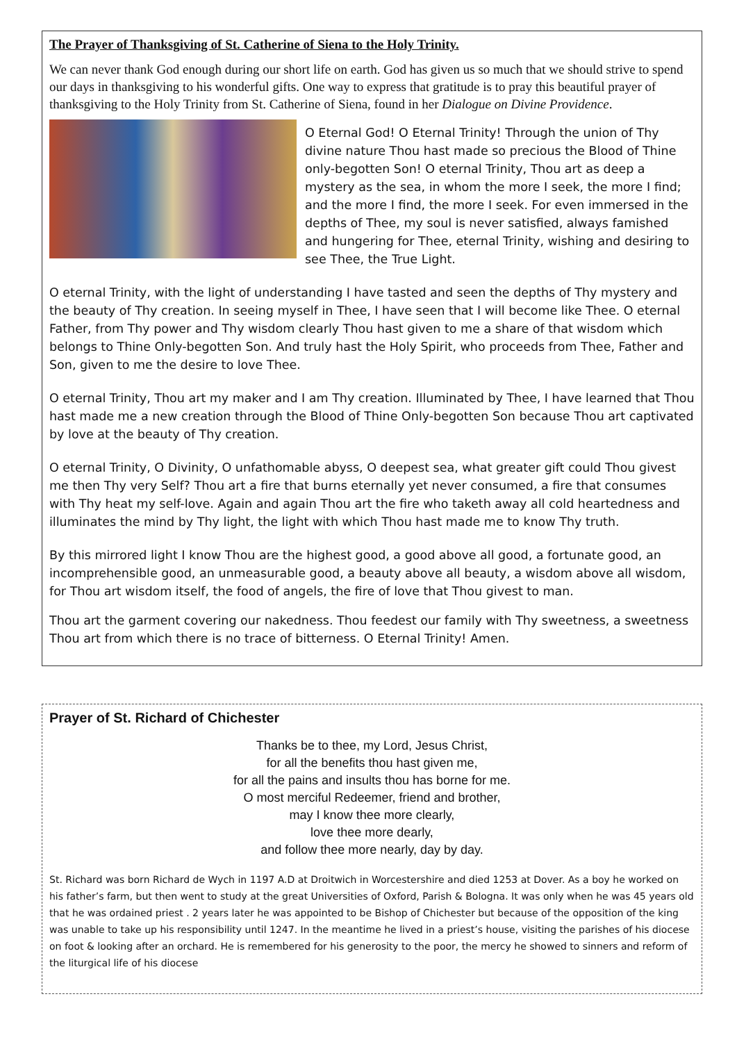The Prayer of Thanksgiving of St. Catherine of Siena to the Holy Trinity.
We can never thank God enough during our short life on earth. God has given us so much that we should strive to spend our days in thanksgiving to his wonderful gifts. One way to express that gratitude is to pray this beautiful prayer of thanksgiving to the Holy Trinity from St. Catherine of Siena, found in her Dialogue on Divine Providence.
O Eternal God! O Eternal Trinity! Through the union of Thy divine nature Thou hast made so precious the Blood of Thine only-begotten Son! O eternal Trinity, Thou art as deep a mystery as the sea, in whom the more I seek, the more I find; and the more I find, the more I seek. For even immersed in the depths of Thee, my soul is never satisfied, always famished and hungering for Thee, eternal Trinity, wishing and desiring to see Thee, the True Light.
O eternal Trinity, with the light of understanding I have tasted and seen the depths of Thy mystery and the beauty of Thy creation. In seeing myself in Thee, I have seen that I will become like Thee. O eternal Father, from Thy power and Thy wisdom clearly Thou hast given to me a share of that wisdom which belongs to Thine Only-begotten Son. And truly hast the Holy Spirit, who proceeds from Thee, Father and Son, given to me the desire to love Thee.
O eternal Trinity, Thou art my maker and I am Thy creation. Illuminated by Thee, I have learned that Thou hast made me a new creation through the Blood of Thine Only-begotten Son because Thou art captivated by love at the beauty of Thy creation.
O eternal Trinity, O Divinity, O unfathomable abyss, O deepest sea, what greater gift could Thou givest me then Thy very Self? Thou art a fire that burns eternally yet never consumed, a fire that consumes with Thy heat my self-love. Again and again Thou art the fire who taketh away all cold heartedness and illuminates the mind by Thy light, the light with which Thou hast made me to know Thy truth.
By this mirrored light I know Thou are the highest good, a good above all good, a fortunate good, an incomprehensible good, an unmeasurable good, a beauty above all beauty, a wisdom above all wisdom, for Thou art wisdom itself, the food of angels, the fire of love that Thou givest to man.
Thou art the garment covering our nakedness. Thou feedest our family with Thy sweetness, a sweetness Thou art from which there is no trace of bitterness. O Eternal Trinity! Amen.
Prayer of St. Richard of Chichester
Thanks be to thee, my Lord, Jesus Christ,
for all the benefits thou hast given me,
for all the pains and insults thou has borne for me.
O most merciful Redeemer, friend and brother,
may I know thee more clearly,
love thee more dearly,
and follow thee more nearly, day by day.
St. Richard was born Richard de Wych in 1197 A.D at Droitwich in Worcestershire and died 1253 at Dover. As a boy he worked on his father’s farm, but then went to study at the great Universities of Oxford, Parish & Bologna. It was only when he was 45 years old that he was ordained priest . 2 years later he was appointed to be Bishop of Chichester but because of the opposition of the king was unable to take up his responsibility until 1247. In the meantime he lived in a priest’s house, visiting the parishes of his diocese on foot & looking after an orchard. He is remembered for his generosity to the poor, the mercy he showed to sinners and reform of the liturgical life of his diocese